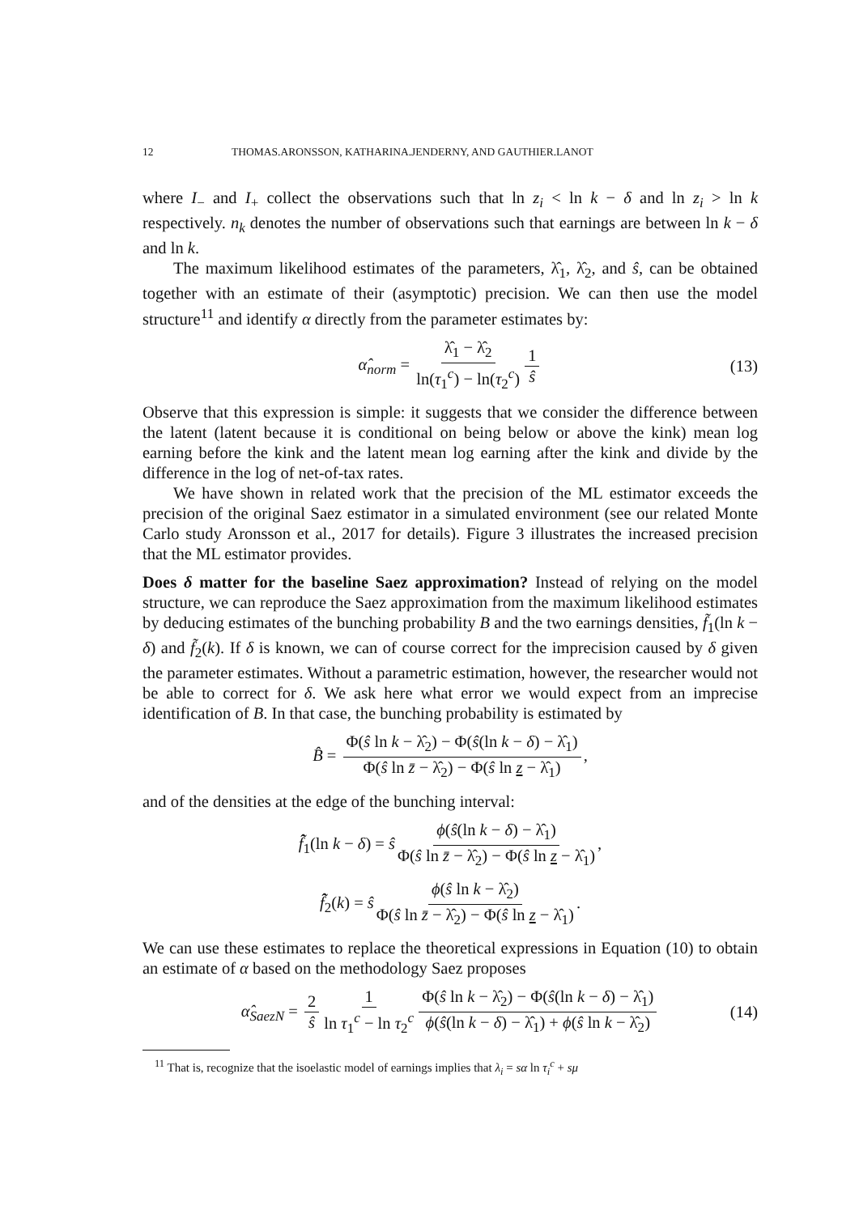12 THOMAS.ARONSSON, KATHARINA.JENDERNY, AND GAUTHIER.LANOT
where I<sub>−</sub> and I<sub>+</sub> collect the observations such that ln z<sub>i</sub> < ln k − δ and ln z<sub>i</sub> > ln k respectively. n<sub>k</sub> denotes the number of observations such that earnings are between ln k − δ and ln k.
The maximum likelihood estimates of the parameters, λ̂<sub>1</sub>, λ̂<sub>2</sub>, and ŝ, can be obtained together with an estimate of their (asymptotic) precision. We can then use the model structure<sup>11</sup> and identify α directly from the parameter estimates by:
α̂<sub>norm</sub> = λ̂<sub>1</sub> − λ̂<sub>2</sub> ln(τ<sub>1</sub><sup>c</sup>) − ln(τ<sub>2</sub><sup>c</sup>) 1 ŝ (13)
Observe that this expression is simple: it suggests that we consider the difference between the latent (latent because it is conditional on being below or above the kink) mean log earning before the kink and the latent mean log earning after the kink and divide by the difference in the log of net-of-tax rates.
We have shown in related work that the precision of the ML estimator exceeds the precision of the original Saez estimator in a simulated environment (see our related Monte Carlo study Aronsson et al., 2017 for details). Figure 3 illustrates the increased precision that the ML estimator provides.
Does δ matter for the baseline Saez approximation? Instead of relying on the model structure, we can reproduce the Saez approximation from the maximum likelihood estimates by deducing estimates of the bunching probability B and the two earnings densities, f̃<sub>1</sub>(ln k − δ) and f̃<sub>2</sub>(k). If δ is known, we can of course correct for the imprecision caused by δ given the parameter estimates. Without a parametric estimation, however, the researcher would not be able to correct for δ. We ask here what error we would expect from an imprecise identification of B. In that case, the bunching probability is estimated by
B̂ = Φ(ŝ ln k − λ̂<sub>2</sub>) − Φ(ŝ(ln k − δ) − λ̂<sub>1</sub>) Φ(ŝ ln z̄ − λ̂<sub>2</sub>) − Φ(ŝ ln z − λ̂<sub>1</sub>),
and of the densities at the edge of the bunching interval:
f̃̂<sub>1</sub>(ln k − δ) = ŝ ϕ(ŝ(ln k − δ) − λ̂<sub>1</sub>) Φ(ŝ ln z̄ − λ̂<sub>2</sub>) − Φ(ŝ ln z − λ̂<sub>1</sub>),
f̃̂<sub>2</sub>(k) = ŝ ϕ(ŝ ln k − λ̂<sub>2</sub>) Φ(ŝ ln z̄ − λ̂<sub>2</sub>) − Φ(ŝ ln z − λ̂<sub>1</sub>).
We can use these estimates to replace the theoretical expressions in Equation (10) to obtain an estimate of α based on the methodology Saez proposes
α̂<sub>SaezN</sub> = 2 ŝ 1 ln τ<sub>1</sub><sup>c</sup> − ln τ<sub>2</sub><sup>c</sup> Φ(ŝ ln k − λ̂<sub>2</sub>) − Φ(ŝ(ln k − δ) − λ̂<sub>1</sub>) ϕ(ŝ(ln k − δ) − λ̂<sub>1</sub>) + ϕ(ŝ ln k − λ̂<sub>2</sub>) (14)
<sup>11</sup> That is, recognize that the isoelastic model of earnings implies that λ<sub>i</sub> = sα ln τ<sub>i</sub><sup>c</sup> + sμ